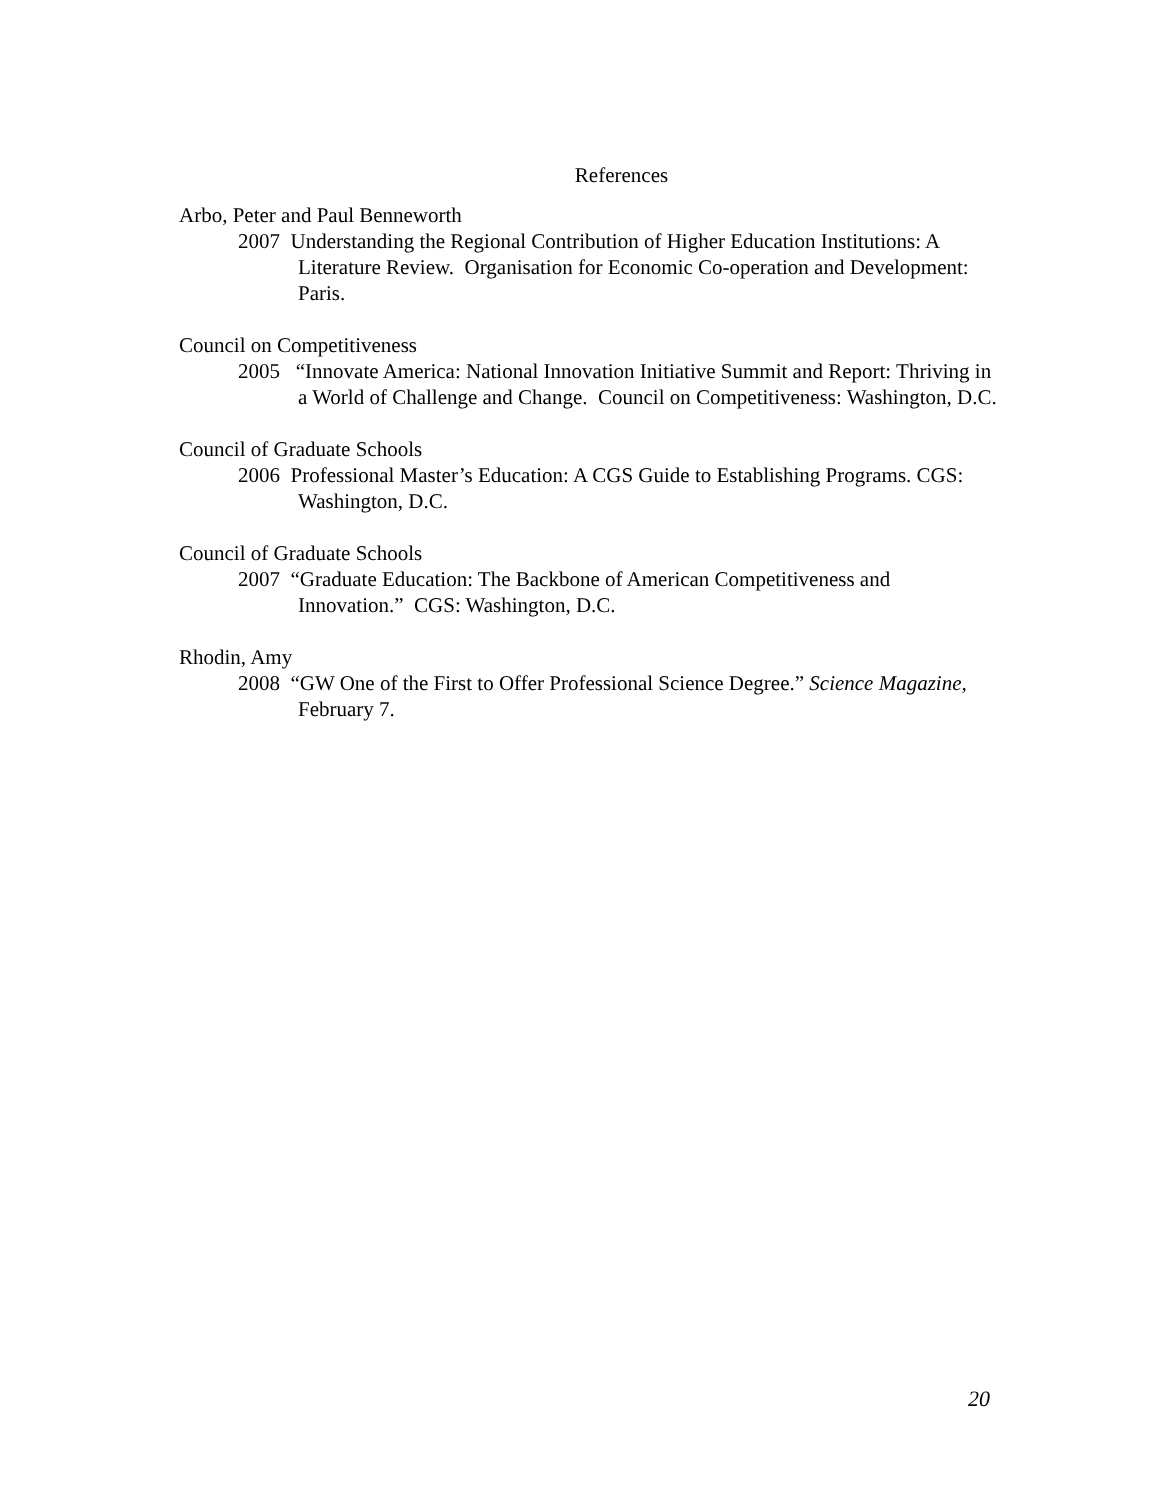References
Arbo, Peter and Paul Benneworth
2007 Understanding the Regional Contribution of Higher Education Institutions: A Literature Review. Organisation for Economic Co-operation and Development: Paris.
Council on Competitiveness
2005 “Innovate America: National Innovation Initiative Summit and Report: Thriving in a World of Challenge and Change. Council on Competitiveness: Washington, D.C.
Council of Graduate Schools
2006 Professional Master’s Education: A CGS Guide to Establishing Programs. CGS: Washington, D.C.
Council of Graduate Schools
2007 “Graduate Education: The Backbone of American Competitiveness and Innovation.” CGS: Washington, D.C.
Rhodin, Amy
2008 “GW One of the First to Offer Professional Science Degree.” Science Magazine, February 7.
20